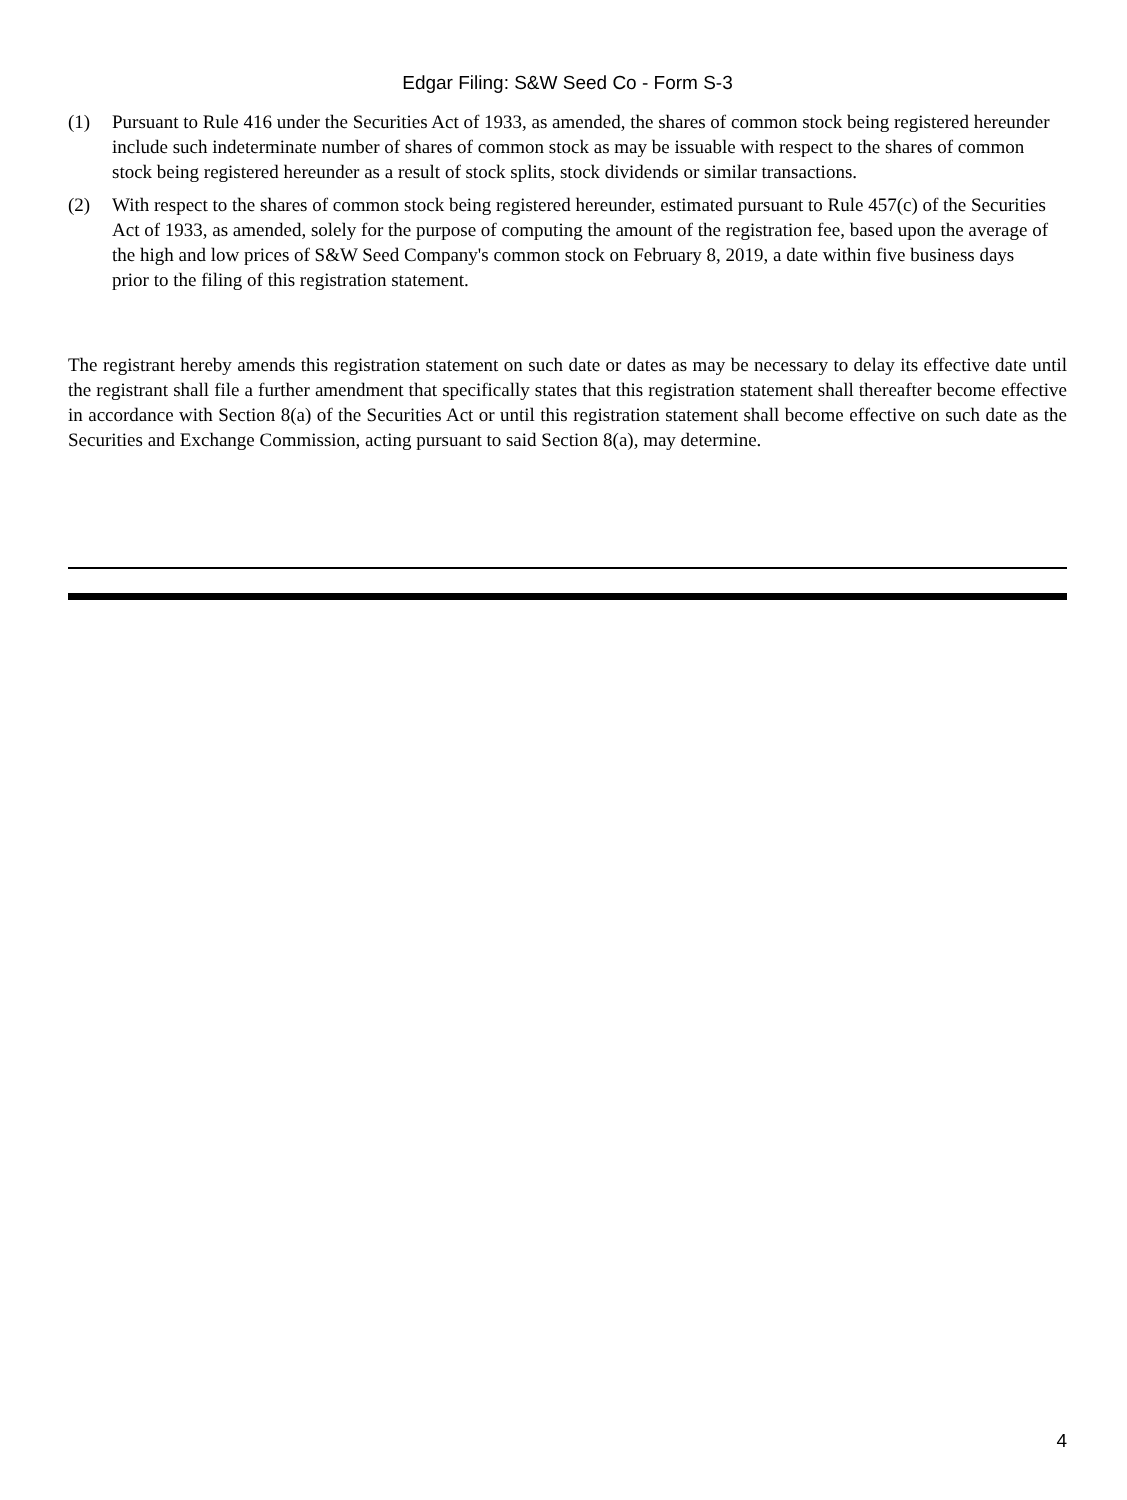Edgar Filing: S&W Seed Co - Form S-3
(1) Pursuant to Rule 416 under the Securities Act of 1933, as amended, the shares of common stock being registered hereunder include such indeterminate number of shares of common stock as may be issuable with respect to the shares of common stock being registered hereunder as a result of stock splits, stock dividends or similar transactions.
(2) With respect to the shares of common stock being registered hereunder, estimated pursuant to Rule 457(c) of the Securities Act of 1933, as amended, solely for the purpose of computing the amount of the registration fee, based upon the average of the high and low prices of S&W Seed Company's common stock on February 8, 2019, a date within five business days prior to the filing of this registration statement.
The registrant hereby amends this registration statement on such date or dates as may be necessary to delay its effective date until the registrant shall file a further amendment that specifically states that this registration statement shall thereafter become effective in accordance with Section 8(a) of the Securities Act or until this registration statement shall become effective on such date as the Securities and Exchange Commission, acting pursuant to said Section 8(a), may determine.
4